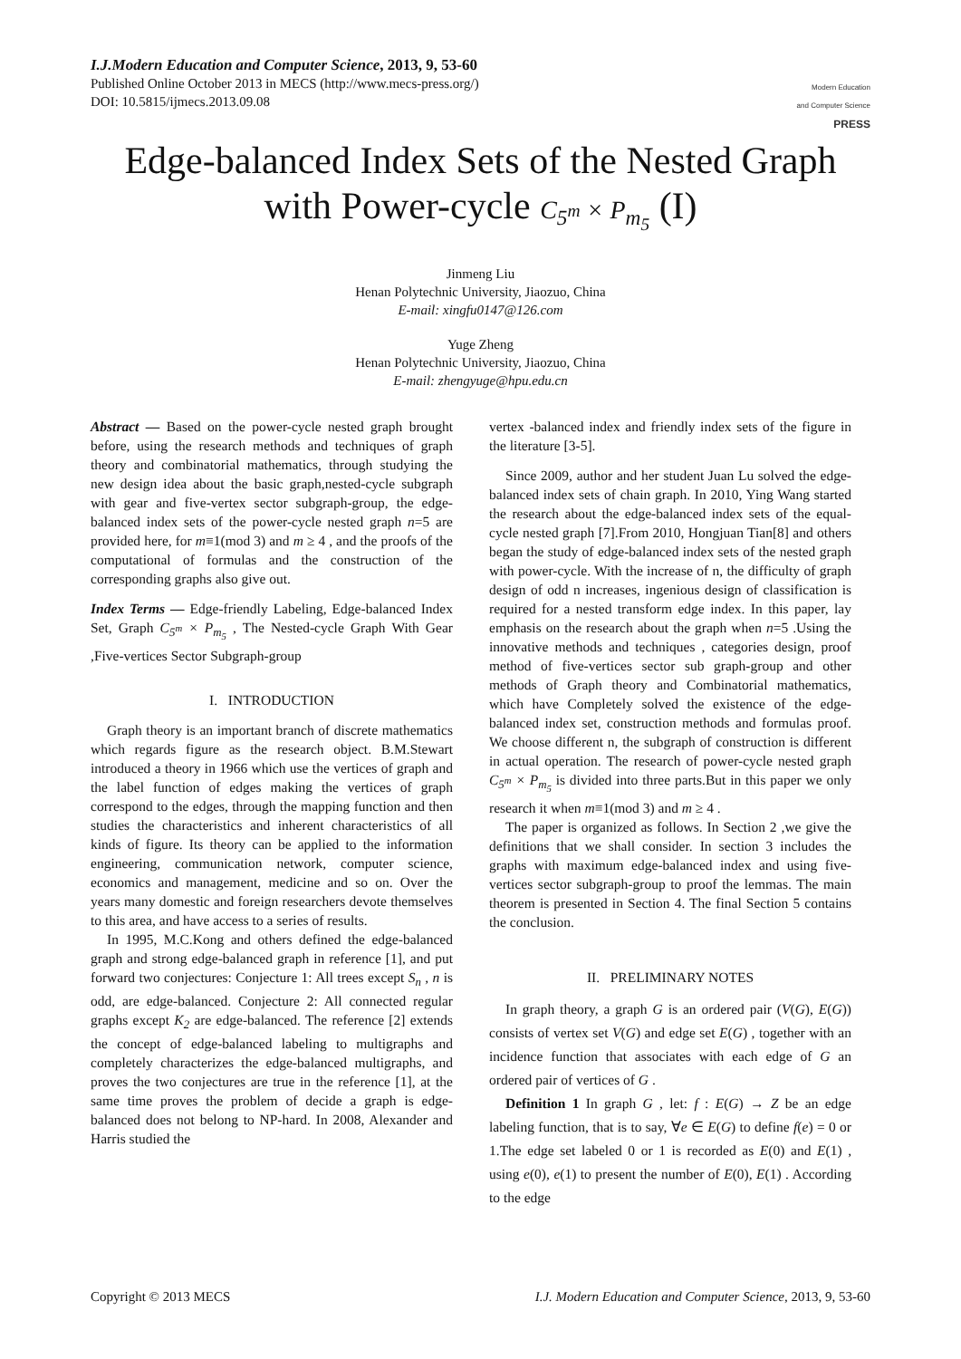I.J.Modern Education and Computer Science, 2013, 9, 53-60
Published Online October 2013 in MECS (http://www.mecs-press.org/)
DOI: 10.5815/ijmecs.2013.09.08
Modern Education
and Computer Science
PRESS
Edge-balanced Index Sets of the Nested Graph
with Power-cycle C<sub>5<sup>m</sup></sub> × P<sub>m<sub>5</sub></sub> (I)
Jinmeng Liu
Henan Polytechnic University, Jiaozuo, China
E-mail: xingfu0147@126.com
Yuge Zheng
Henan Polytechnic University, Jiaozuo, China
E-mail: zhengyuge@hpu.edu.cn
Abstract — Based on the power-cycle nested graph brought before, using the research methods and techniques of graph theory and combinatorial mathematics, through studying the new design idea about the basic graph,nested-cycle subgraph with gear and five-vertex sector subgraph-group, the edge-balanced index sets of the power-cycle nested graph n=5 are provided here, for m≡1(mod 3) and m ≥ 4 , and the proofs of the computational of formulas and the construction of the corresponding graphs also give out.
Index Terms — Edge-friendly Labeling, Edge-balanced Index Set, Graph C<sub>5<sup>m</sup></sub> × P<sub>m<sub>5</sub></sub> , The Nested-cycle Graph With Gear ,Five-vertices Sector Subgraph-group
I. INTRODUCTION
Graph theory is an important branch of discrete mathematics which regards figure as the research object. B.M.Stewart introduced a theory in 1966 which use the vertices of graph and the label function of edges making the vertices of graph correspond to the edges, through the mapping function and then studies the characteristics and inherent characteristics of all kinds of figure. Its theory can be applied to the information engineering, communication network, computer science, economics and management, medicine and so on. Over the years many domestic and foreign researchers devote themselves to this area, and have access to a series of results.
In 1995, M.C.Kong and others defined the edge-balanced graph and strong edge-balanced graph in reference [1], and put forward two conjectures: Conjecture 1: All trees except S<sub>n</sub> , n is odd, are edge-balanced. Conjecture 2: All connected regular graphs except K<sub>2</sub> are edge-balanced. The reference [2] extends the concept of edge-balanced labeling to multigraphs and completely characterizes the edge-balanced multigraphs, and proves the two conjectures are true in the reference [1], at the same time proves the problem of decide a graph is edge-balanced does not belong to NP-hard. In 2008, Alexander and Harris studied the
vertex -balanced index and friendly index sets of the figure in the literature [3-5].
Since 2009, author and her student Juan Lu solved the edge-balanced index sets of chain graph. In 2010, Ying Wang started the research about the edge-balanced index sets of the equal-cycle nested graph [7].From 2010, Hongjuan Tian[8] and others began the study of edge-balanced index sets of the nested graph with power-cycle. With the increase of n, the difficulty of graph design of odd n increases, ingenious design of classification is required for a nested transform edge index. In this paper, lay emphasis on the research about the graph when n=5 .Using the innovative methods and techniques , categories design, proof method of five-vertices sector sub graph-group and other methods of Graph theory and Combinatorial mathematics, which have Completely solved the existence of the edge-balanced index set, construction methods and formulas proof. We choose different n, the subgraph of construction is different in actual operation. The research of power-cycle nested graph C<sub>5<sup>m</sup></sub> × P<sub>m<sub>5</sub></sub> is divided into three parts.But in this paper we only research it when m≡1(mod 3) and m ≥ 4 .
The paper is organized as follows. In Section 2 ,we give the definitions that we shall consider. In section 3 includes the graphs with maximum edge-balanced index and using five-vertices sector subgraph-group to proof the lemmas. The main theorem is presented in Section 4. The final Section 5 contains the conclusion.
II. PRELIMINARY NOTES
In graph theory, a graph G is an ordered pair (V(G), E(G)) consists of vertex set V(G) and edge set E(G) , together with an incidence function that associates with each edge of G an ordered pair of vertices of G .
Definition 1 In graph G , let: f : E(G) → Z be an edge labeling function, that is to say, ∀e ∈ E(G) to define f(e) = 0 or 1.The edge set labeled 0 or 1 is recorded as E(0) and E(1) , using e(0), e(1) to present the number of E(0), E(1) . According to the edge
Copyright © 2013 MECS I.J. Modern Education and Computer Science, 2013, 9, 53-60